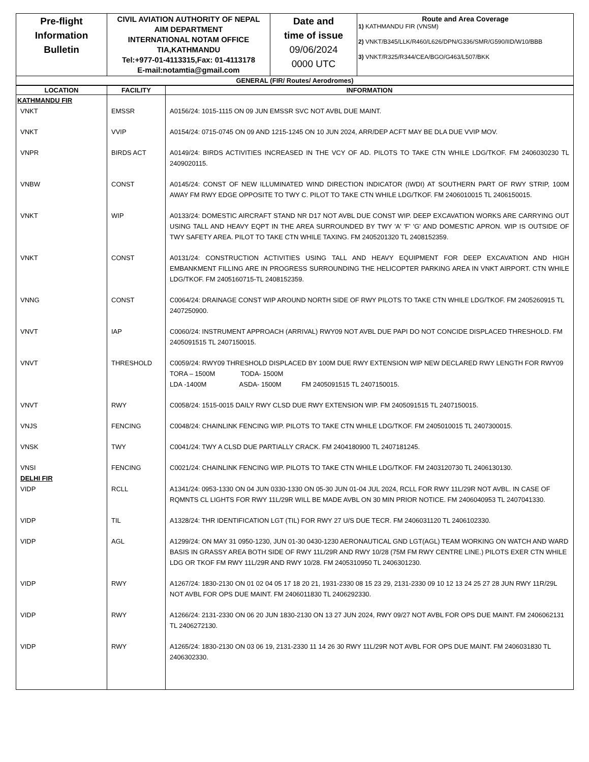| Pre-flight Information Bulletin | CIVIL AVIATION AUTHORITY OF NEPAL AIM DEPARTMENT INTERNATIONAL NOTAM OFFICE TIA,KATHMANDU Tel:+977-01-4113315,Fax: 01-4113178 E-mail:notamtia@gmail.com | Date and time of issue 09/06/2024 0000 UTC | Route and Area Coverage 1) KATHMANDU FIR (VNSM) 2) VNKT/B345/LLK/R460/L626/DPN/G336/SMR/G590/IID/W10/BBB 3) VNKT/R325/R344/CEA/BGO/G463/L507/BKK |
| GENERAL (FIR/ Routes/ Aerodromes) | | | |
| LOCATION | FACILITY | INFORMATION |
| --- | --- | --- |
| KATHMANDU FIR | | |
| VNKT | EMSSR | A0156/24: 1015-1115 ON 09 JUN EMSSR SVC NOT AVBL DUE MAINT. |
| VNKT | VVIP | A0154/24: 0715-0745 ON 09 AND 1215-1245 ON 10 JUN 2024, ARR/DEP ACFT MAY BE DLA DUE VVIP MOV. |
| VNPR | BIRDS ACT | A0149/24: BIRDS ACTIVITIES INCREASED IN THE VCY OF AD. PILOTS TO TAKE CTN WHILE LDG/TKOF. FM 2406030230 TL 2409020115. |
| VNBW | CONST | A0145/24: CONST OF NEW ILLUMINATED WIND DIRECTION INDICATOR (IWDI) AT SOUTHERN PART OF RWY STRIP, 100M AWAY FM RWY EDGE OPPOSITE TO TWY C. PILOT TO TAKE CTN WHILE LDG/TKOF. FM 2406010015 TL 2406150015. |
| VNKT | WIP | A0133/24: DOMESTIC AIRCRAFT STAND NR D17 NOT AVBL DUE CONST WIP. DEEP EXCAVATION WORKS ARE CARRYING OUT USING TALL AND HEAVY EQPT IN THE AREA SURROUNDED BY TWY 'A' 'F' 'G' AND DOMESTIC APRON. WIP IS OUTSIDE OF TWY SAFETY AREA. PILOT TO TAKE CTN WHILE TAXING. FM 2405201320 TL 2408152359. |
| VNKT | CONST | A0131/24: CONSTRUCTION ACTIVITIES USING TALL AND HEAVY EQUIPMENT FOR DEEP EXCAVATION AND HIGH EMBANKMENT FILLING ARE IN PROGRESS SURROUNDING THE HELICOPTER PARKING AREA IN VNKT AIRPORT. CTN WHILE LDG/TKOF. FM 2405160715-TL 2408152359. |
| VNNG | CONST | C0064/24: DRAINAGE CONST WIP AROUND NORTH SIDE OF RWY PILOTS TO TAKE CTN WHILE LDG/TKOF. FM 2405260915 TL 2407250900. |
| VNVT | IAP | C0060/24: INSTRUMENT APPROACH (ARRIVAL) RWY09 NOT AVBL DUE PAPI DO NOT CONCIDE DISPLACED THRESHOLD. FM 2405091515 TL 2407150015. |
| VNVT | THRESHOLD | C0059/24: RWY09 THRESHOLD DISPLACED BY 100M DUE RWY EXTENSION WIP NEW DECLARED RWY LENGTH FOR RWY09 TORA – 1500M TODA- 1500M LDA -1400M ASDA- 1500M FM 2405091515 TL 2407150015. |
| VNVT | RWY | C0058/24: 1515-0015 DAILY RWY CLSD DUE RWY EXTENSION WIP. FM 2405091515 TL 2407150015. |
| VNJS | FENCING | C0048/24: CHAINLINK FENCING WIP. PILOTS TO TAKE CTN WHILE LDG/TKOF. FM 2405010015 TL 2407300015. |
| VNSK | TWY | C0041/24: TWY A CLSD DUE PARTIALLY CRACK. FM 2404180900 TL 2407181245. |
| VNSI DELHI FIR | FENCING | C0021/24: CHAINLINK FENCING WIP. PILOTS TO TAKE CTN WHILE LDG/TKOF. FM 2403120730 TL 2406130130. |
| VIDP | RCLL | A1341/24: 0953-1330 ON 04 JUN 0330-1330 ON 05-30 JUN 01-04 JUL 2024, RCLL FOR RWY 11L/29R NOT AVBL. IN CASE OF RQMNTS CL LIGHTS FOR RWY 11L/29R WILL BE MADE AVBL ON 30 MIN PRIOR NOTICE. FM 2406040953 TL 2407041330. |
| VIDP | TIL | A1328/24: THR IDENTIFICATION LGT (TIL) FOR RWY 27 U/S DUE TECR. FM 2406031120 TL 2406102330. |
| VIDP | AGL | A1299/24: ON MAY 31 0950-1230, JUN 01-30 0430-1230 AERONAUTICAL GND LGT(AGL) TEAM WORKING ON WATCH AND WARD BASIS IN GRASSY AREA BOTH SIDE OF RWY 11L/29R AND RWY 10/28 (75M FM RWY CENTRE LINE.) PILOTS EXER CTN WHILE LDG OR TKOF FM RWY 11L/29R AND RWY 10/28. FM 2405310950 TL 2406301230. |
| VIDP | RWY | A1267/24: 1830-2130 ON 01 02 04 05 17 18 20 21, 1931-2330 08 15 23 29, 2131-2330 09 10 12 13 24 25 27 28 JUN RWY 11R/29L NOT AVBL FOR OPS DUE MAINT. FM 2406011830 TL 2406292330. |
| VIDP | RWY | A1266/24: 2131-2330 ON 06 20 JUN 1830-2130 ON 13 27 JUN 2024, RWY 09/27 NOT AVBL FOR OPS DUE MAINT. FM 2406062131 TL 2406272130. |
| VIDP | RWY | A1265/24: 1830-2130 ON 03 06 19, 2131-2330 11 14 26 30 RWY 11L/29R NOT AVBL FOR OPS DUE MAINT. FM 2406031830 TL 2406302330. |